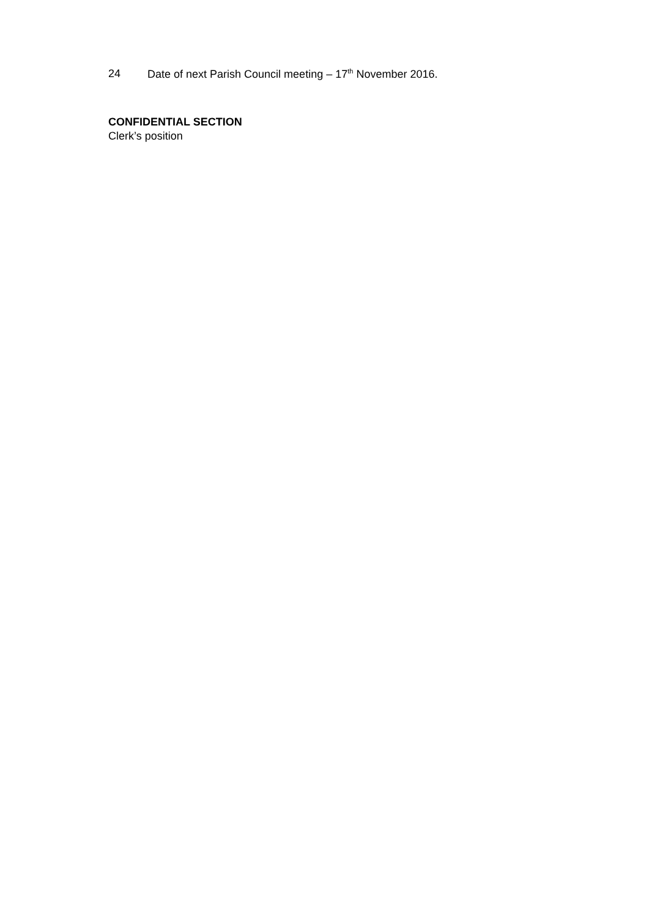24 Date of next Parish Council meeting – 17<sup>th</sup> November 2016.
CONFIDENTIAL SECTION
Clerk’s position